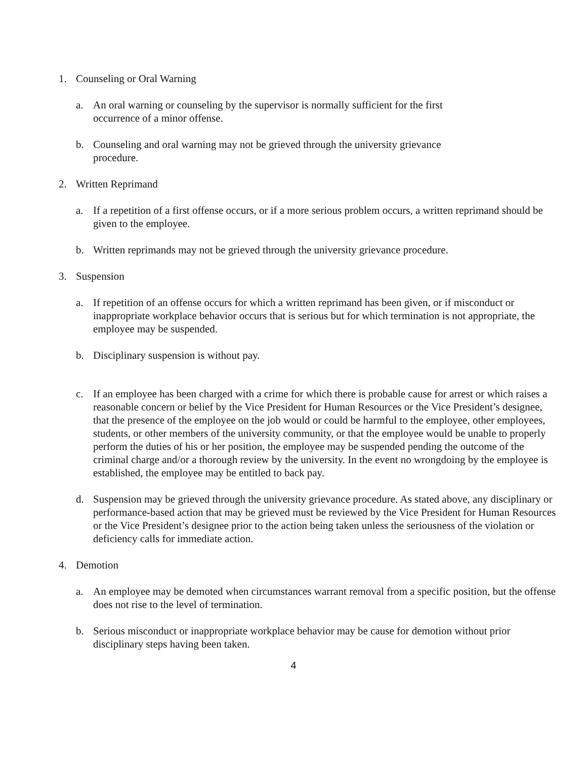1. Counseling or Oral Warning
a. An oral warning or counseling by the supervisor is normally sufficient for the first
occurrence of a minor offense.
b. Counseling and oral warning may not be grieved through the university grievance
procedure.
2. Written Reprimand
a. If a repetition of a first offense occurs, or if a more serious problem occurs, a written reprimand should be given to the employee.
b. Written reprimands may not be grieved through the university grievance procedure.
3. Suspension
a. If repetition of an offense occurs for which a written reprimand has been given, or if misconduct or inappropriate workplace behavior occurs that is serious but for which termination is not appropriate, the employee may be suspended.
b. Disciplinary suspension is without pay.
c. If an employee has been charged with a crime for which there is probable cause for arrest or which raises a reasonable concern or belief by the Vice President for Human Resources or the Vice President’s designee, that the presence of the employee on the job would or could be harmful to the employee, other employees, students, or other members of the university community, or that the employee would be unable to properly perform the duties of his or her position, the employee may be suspended pending the outcome of the criminal charge and/or a thorough review by the university. In the event no wrongdoing by the employee is established, the employee may be entitled to back pay.
d. Suspension may be grieved through the university grievance procedure. As stated above, any disciplinary or performance-based action that may be grieved must be reviewed by the Vice President for Human Resources or the Vice President’s designee prior to the action being taken unless the seriousness of the violation or deficiency calls for immediate action.
4. Demotion
a. An employee may be demoted when circumstances warrant removal from a specific position, but the offense does not rise to the level of termination.
b. Serious misconduct or inappropriate workplace behavior may be cause for demotion without prior disciplinary steps having been taken.
4